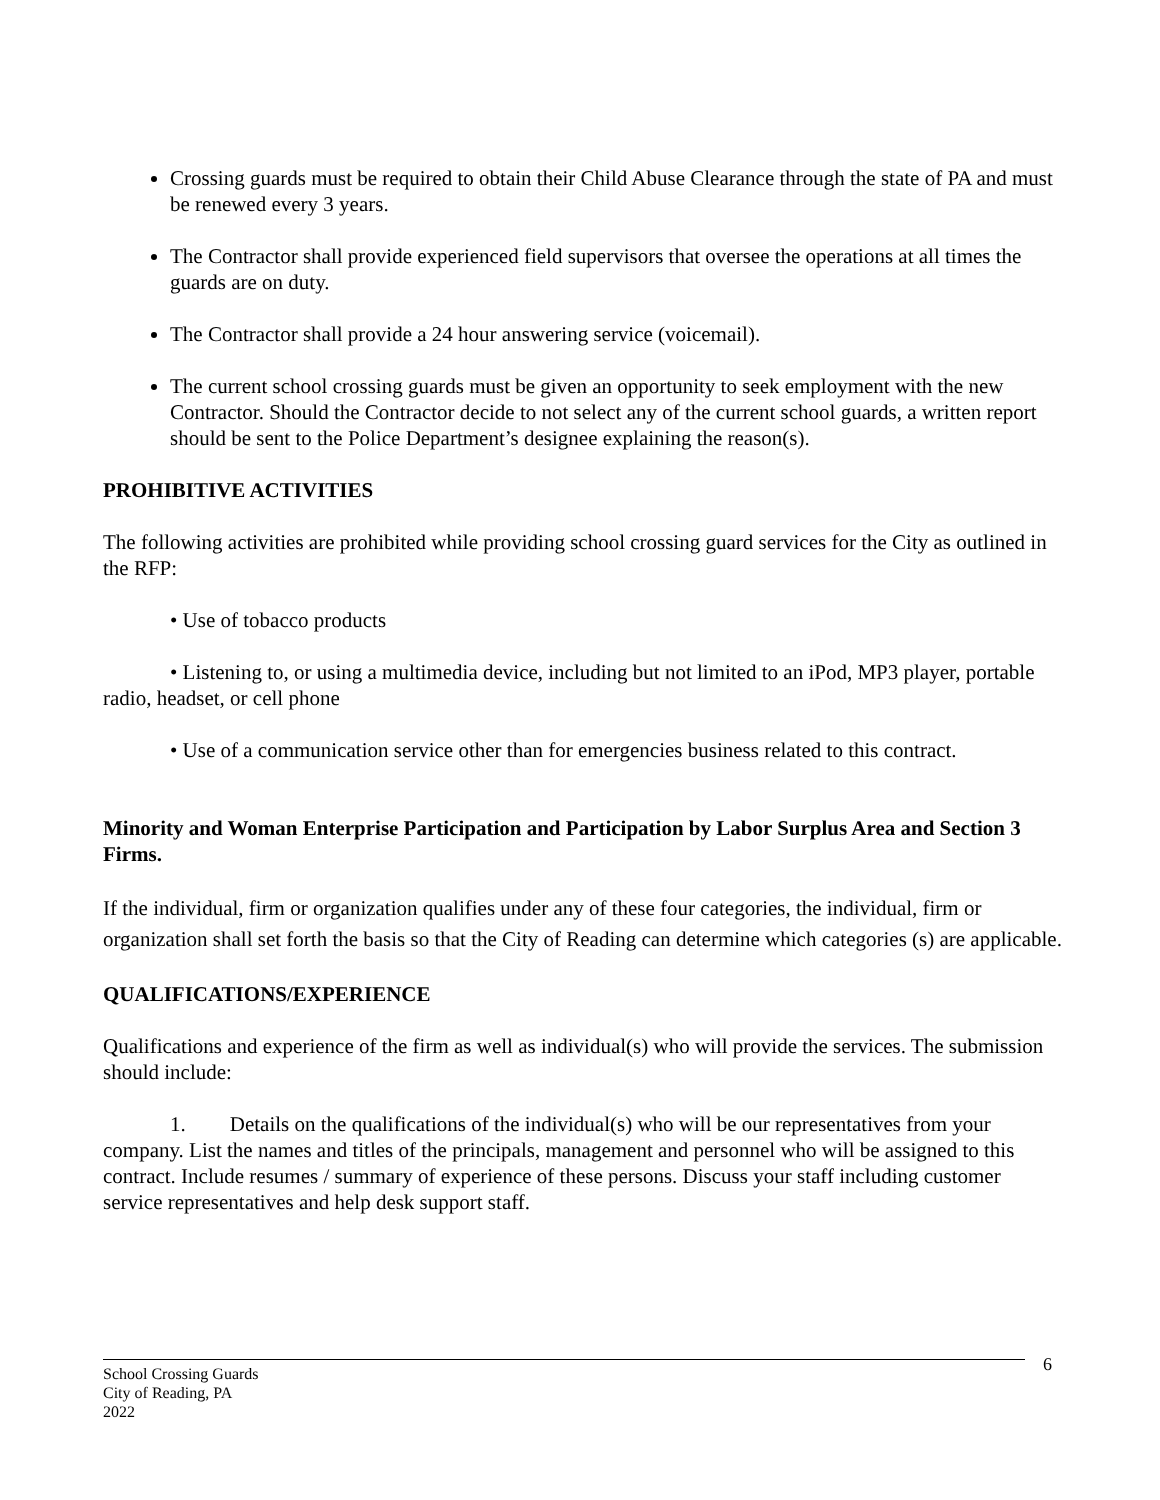Crossing guards must be required to obtain their Child Abuse Clearance through the state of PA and must be renewed every 3 years.
The Contractor shall provide experienced field supervisors that oversee the operations at all times the guards are on duty.
The Contractor shall provide a 24 hour answering service (voicemail).
The current school crossing guards must be given an opportunity to seek employment with the new Contractor. Should the Contractor decide to not select any of the current school guards, a written report should be sent to the Police Department’s designee explaining the reason(s).
PROHIBITIVE ACTIVITIES
The following activities are prohibited while providing school crossing guard services for the City as outlined in the RFP:
• Use of tobacco products
• Listening to, or using a multimedia device, including but not limited to an iPod, MP3 player, portable radio, headset, or cell phone
• Use of a communication service other than for emergencies business related to this contract.
Minority and Woman Enterprise Participation and Participation by Labor Surplus Area and Section 3 Firms.
If the individual, firm or organization qualifies under any of these four categories, the individual, firm or organization shall set forth the basis so that the City of Reading can determine which categories (s) are applicable.
QUALIFICATIONS/EXPERIENCE
Qualifications and experience of the firm as well as individual(s) who will provide the services. The submission should include:
1. Details on the qualifications of the individual(s) who will be our representatives from your company. List the names and titles of the principals, management and personnel who will be assigned to this contract. Include resumes / summary of experience of these persons. Discuss your staff including customer service representatives and help desk support staff.
6
School Crossing Guards
City of Reading, PA
2022